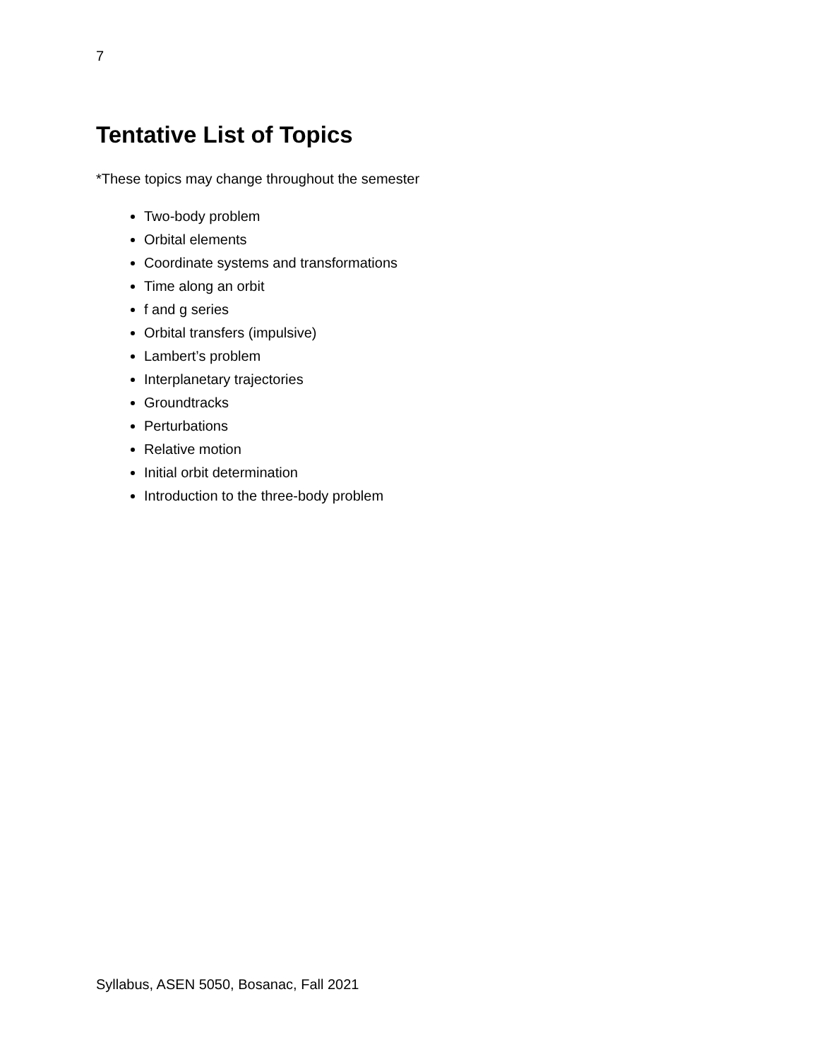7
Tentative List of Topics
*These topics may change throughout the semester
Two-body problem
Orbital elements
Coordinate systems and transformations
Time along an orbit
f and g series
Orbital transfers (impulsive)
Lambert’s problem
Interplanetary trajectories
Groundtracks
Perturbations
Relative motion
Initial orbit determination
Introduction to the three-body problem
Syllabus, ASEN 5050, Bosanac, Fall 2021